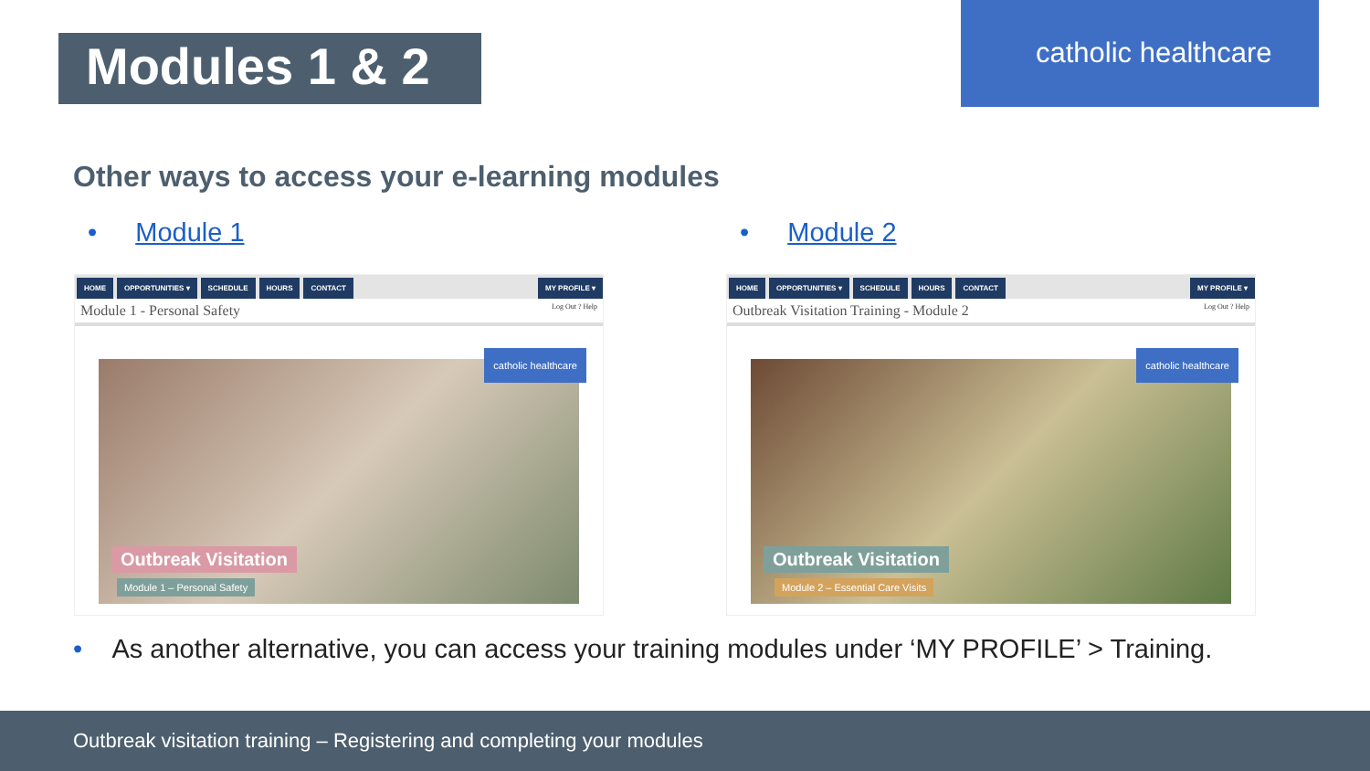Modules 1 & 2
catholic healthcare
Other ways to access your e-learning modules
• Module 1 • Module 2
HOME OPPORTUNITIES ▾ SCHEDULE HOURS CONTACT MY PROFILE ▾
Module 1 - Personal Safety Log Out ? Help
catholic healthcare
Outbreak Visitation
Module 1 – Personal Safety
HOME OPPORTUNITIES ▾ SCHEDULE HOURS CONTACT MY PROFILE ▾
Outbreak Visitation Training - Module 2 Log Out ? Help
catholic healthcare
Outbreak Visitation
Module 2 – Essential Care Visits
• As another alternative, you can access your training modules under ‘MY PROFILE’ > Training.
Outbreak visitation training – Registering and completing your modules